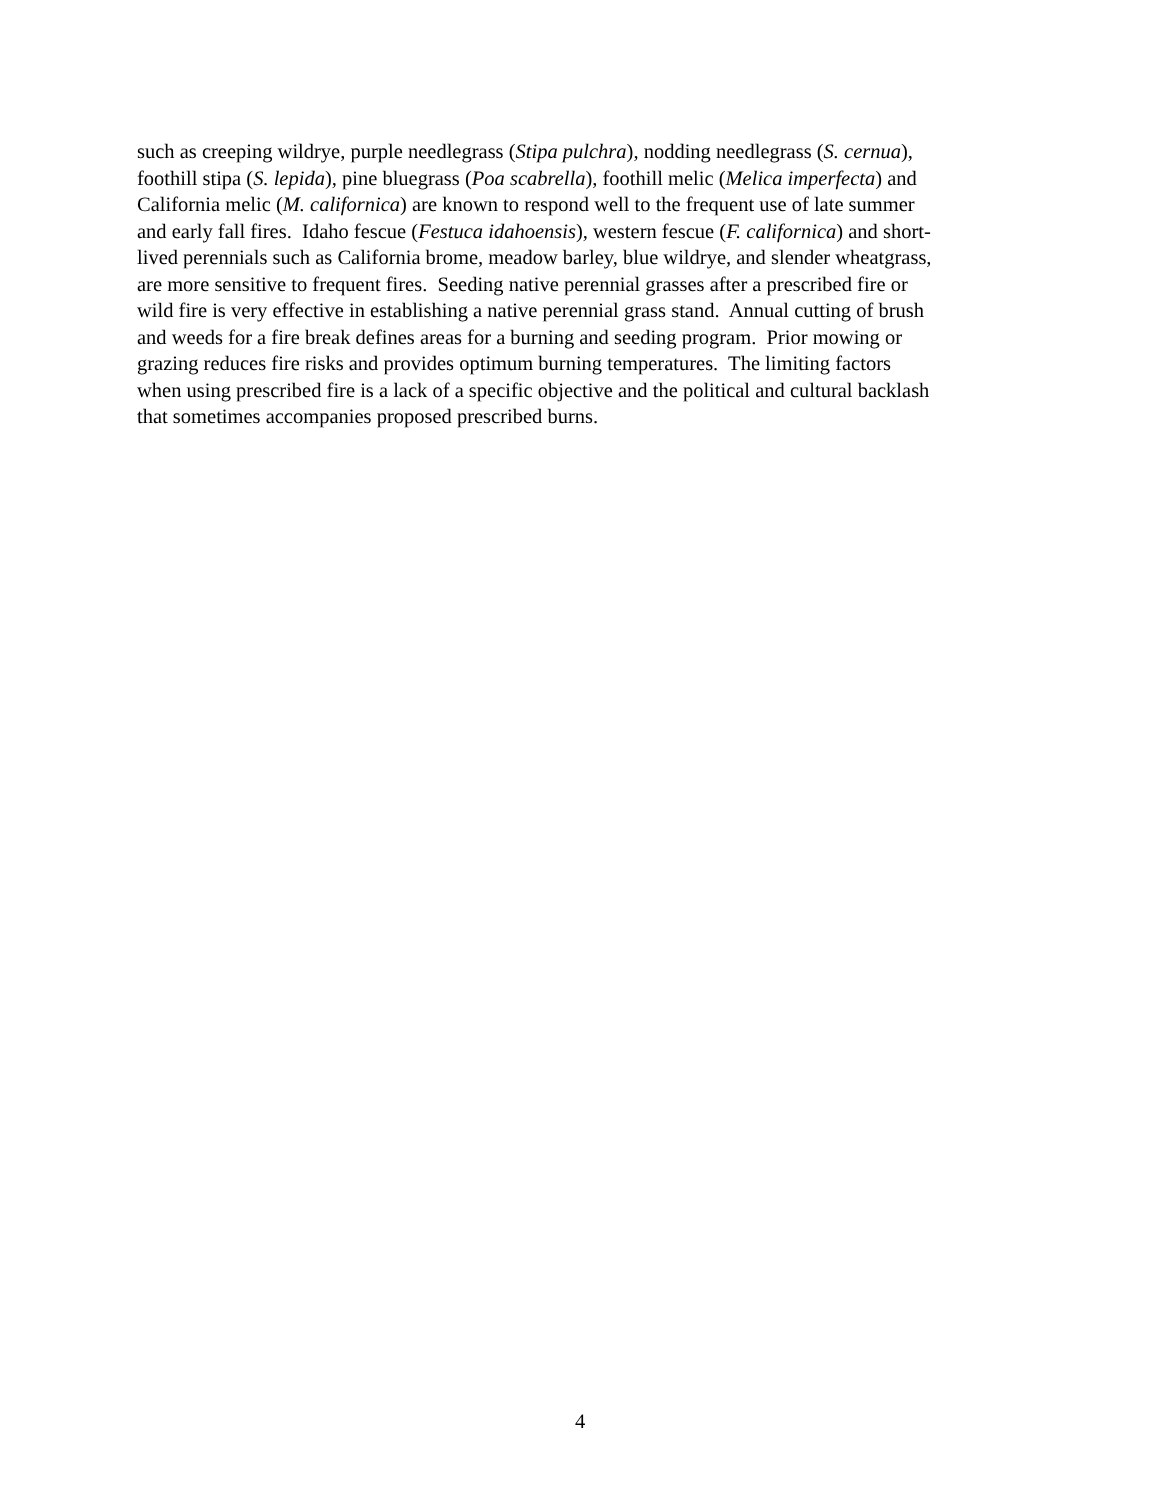such as creeping wildrye, purple needlegrass (Stipa pulchra), nodding needlegrass (S. cernua),
foothill stipa (S. lepida), pine bluegrass (Poa scabrella), foothill melic (Melica imperfecta) and
California melic (M. californica) are known to respond well to the frequent use of late summer
and early fall fires. Idaho fescue (Festuca idahoensis), western fescue (F. californica) and short-
lived perennials such as California brome, meadow barley, blue wildrye, and slender wheatgrass,
are more sensitive to frequent fires. Seeding native perennial grasses after a prescribed fire or
wild fire is very effective in establishing a native perennial grass stand. Annual cutting of brush
and weeds for a fire break defines areas for a burning and seeding program. Prior mowing or
grazing reduces fire risks and provides optimum burning temperatures. The limiting factors
when using prescribed fire is a lack of a specific objective and the political and cultural backlash
that sometimes accompanies proposed prescribed burns.
4